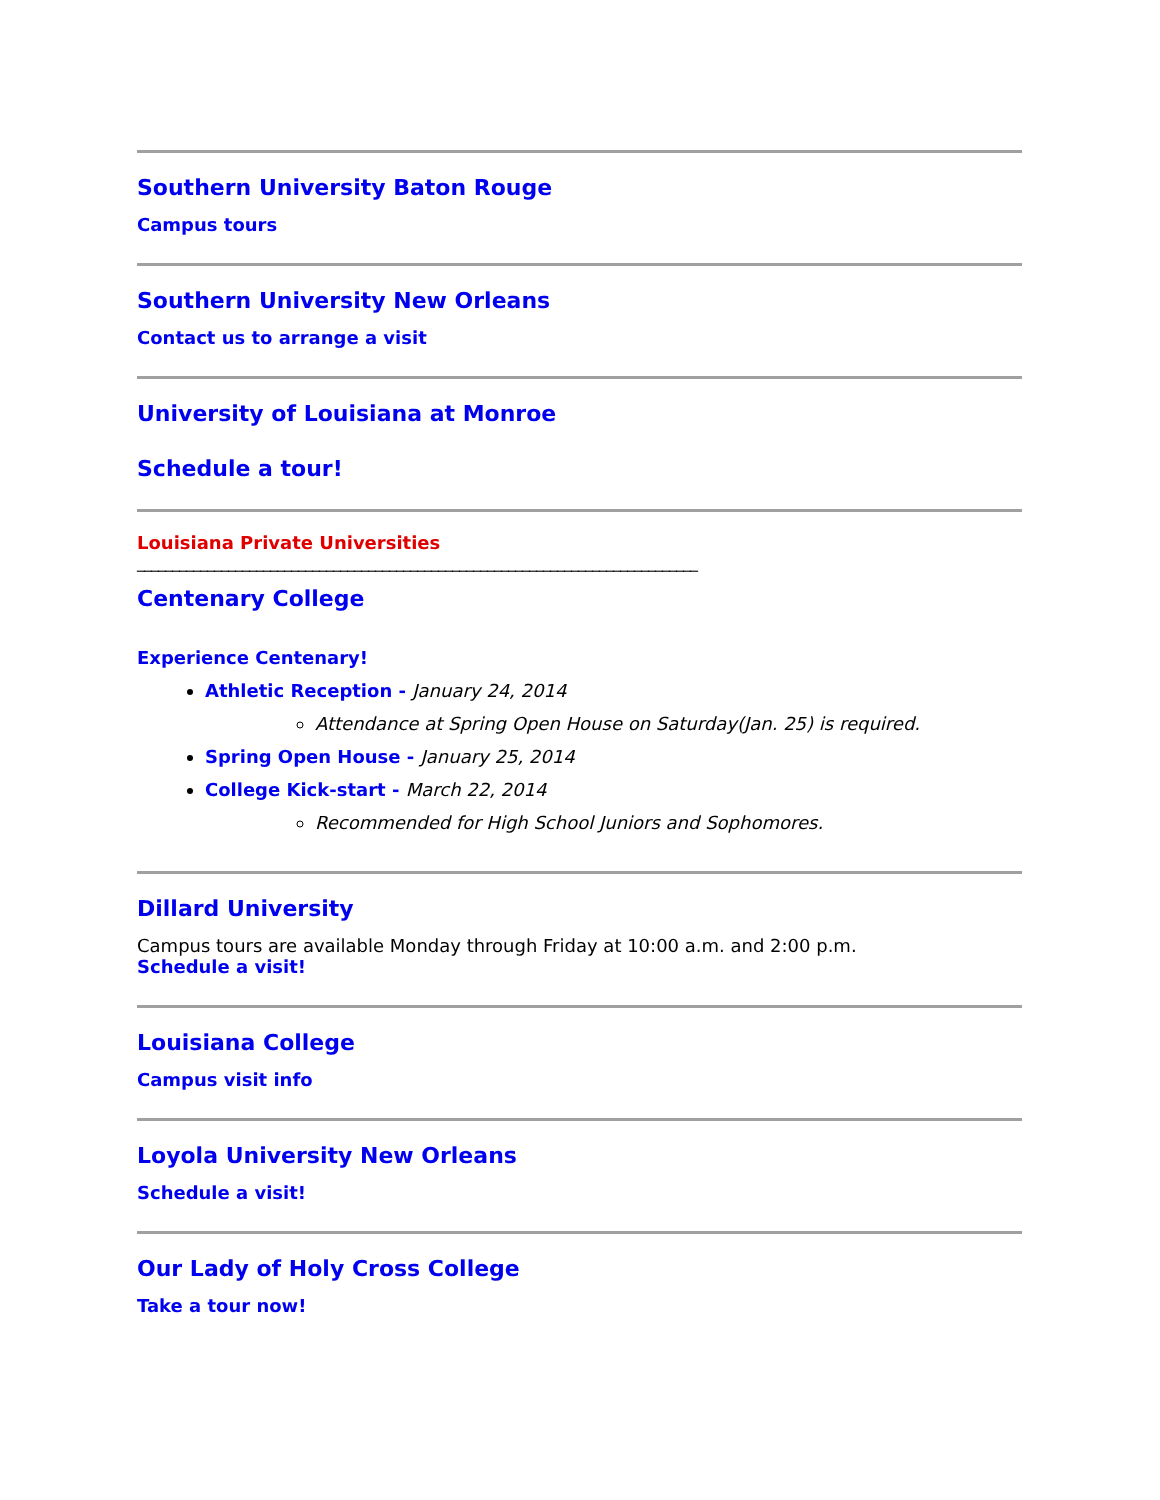Southern University Baton Rouge
Campus tours
Southern University New Orleans
Contact us to arrange a visit
University of Louisiana at Monroe
Schedule a tour!
Louisiana Private Universities
________________________________________________________________________________
Centenary College
Experience Centenary!
Athletic Reception - January 24, 2014
Attendance at Spring Open House on Saturday(Jan. 25) is required.
Spring Open House - January 25, 2014
College Kick-start - March 22, 2014
Recommended for High School Juniors and Sophomores.
Dillard University
Campus tours are available Monday through Friday at 10:00 a.m. and 2:00 p.m.
Schedule a visit!
Louisiana College
Campus visit info
Loyola University New Orleans
Schedule a visit!
Our Lady of Holy Cross College
Take a tour now!